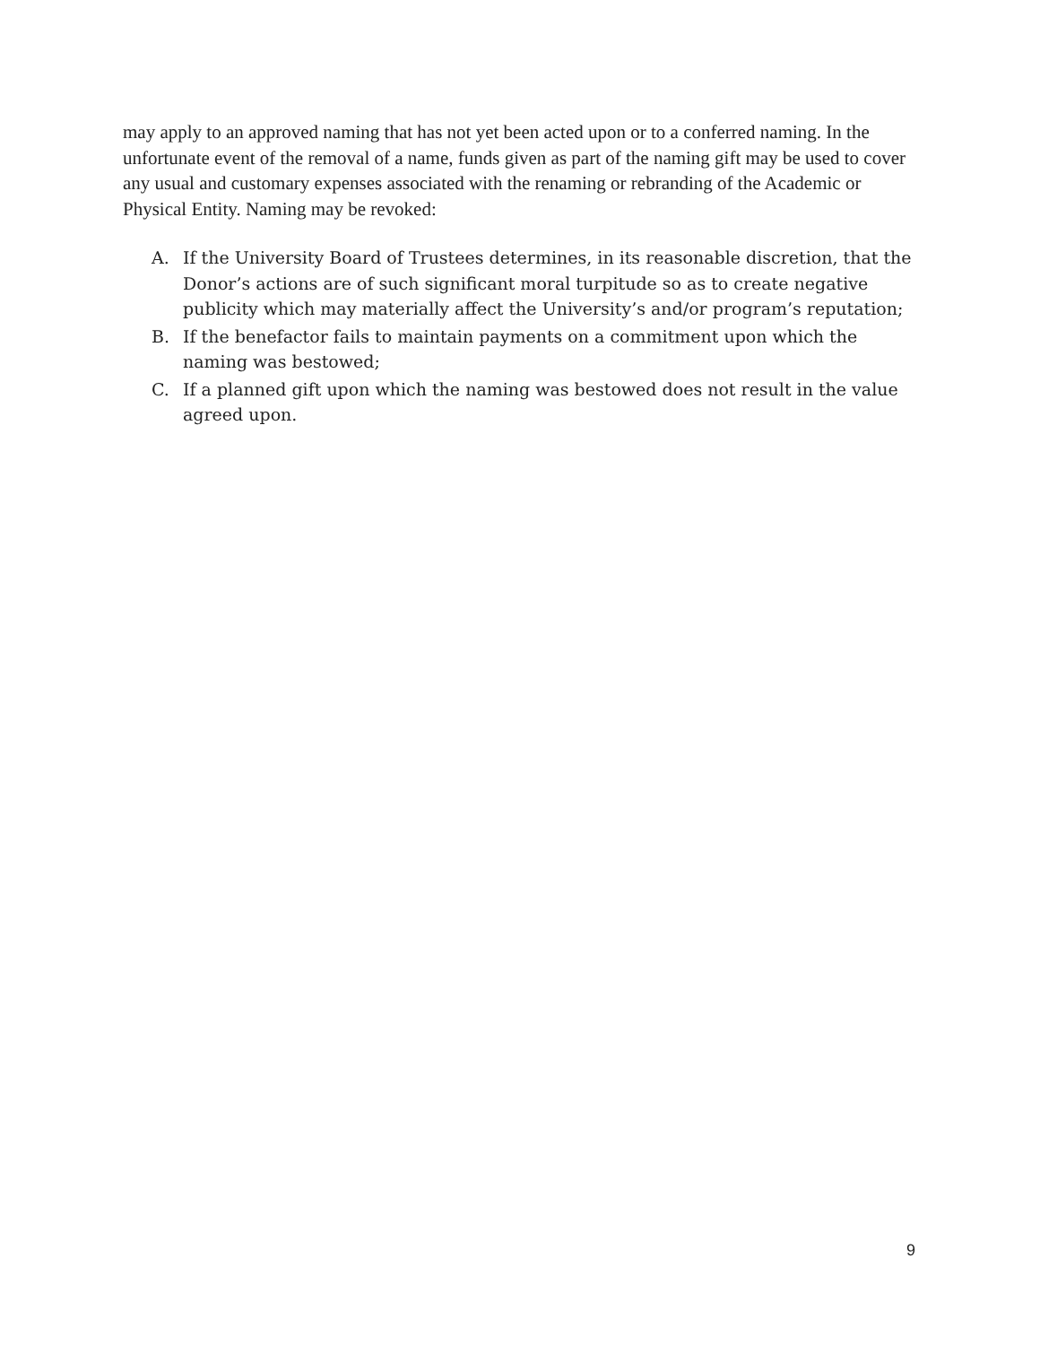may apply to an approved naming that has not yet been acted upon or to a conferred naming. In the unfortunate event of the removal of a name, funds given as part of the naming gift may be used to cover any usual and customary expenses associated with the renaming or rebranding of the Academic or Physical Entity. Naming may be revoked:
A. If the University Board of Trustees determines, in its reasonable discretion, that the Donor’s actions are of such significant moral turpitude so as to create negative publicity which may materially affect the University’s and/or program’s reputation;
B. If the benefactor fails to maintain payments on a commitment upon which the naming was bestowed;
C. If a planned gift upon which the naming was bestowed does not result in the value agreed upon.
9